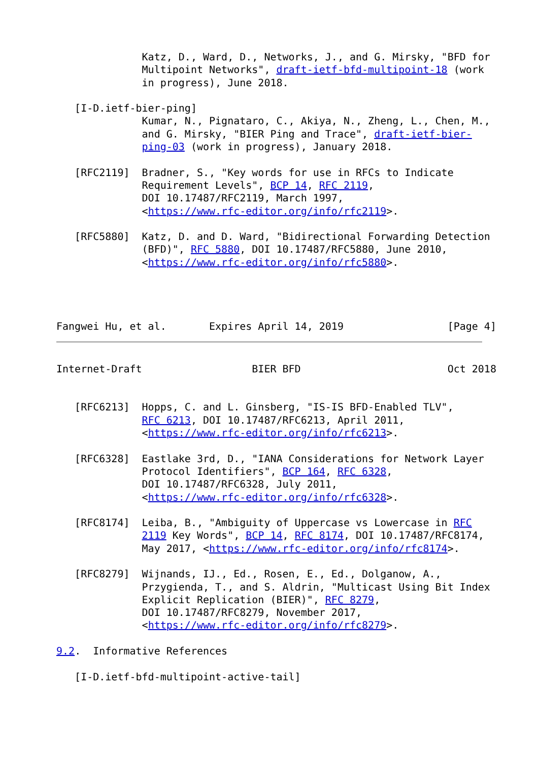Katz, D., Ward, D., Networks, J., and G. Mirsky, "BFD for
              Multipoint Networks", draft-ietf-bfd-multipoint-18 (work
              in progress), June 2018.

   [I-D.ietf-bier-ping]
              Kumar, N., Pignataro, C., Akiya, N., Zheng, L., Chen, M.,
              and G. Mirsky, "BIER Ping and Trace", draft-ietf-bier-
              ping-03 (work in progress), January 2018.

   [RFC2119]  Bradner, S., "Key words for use in RFCs to Indicate
              Requirement Levels", BCP 14, RFC 2119,
              DOI 10.17487/RFC2119, March 1997,
              <https://www.rfc-editor.org/info/rfc2119>.

   [RFC5880]  Katz, D. and D. Ward, "Bidirectional Forwarding Detection
              (BFD)", RFC 5880, DOI 10.17487/RFC5880, June 2010,
              <https://www.rfc-editor.org/info/rfc5880>.




Fangwei Hu, et al.       Expires April 14, 2019                 [Page 4]
Internet-Draft                  BIER BFD                        Oct 2018


   [RFC6213]  Hopps, C. and L. Ginsberg, "IS-IS BFD-Enabled TLV",
              RFC 6213, DOI 10.17487/RFC6213, April 2011,
              <https://www.rfc-editor.org/info/rfc6213>.

   [RFC6328]  Eastlake 3rd, D., "IANA Considerations for Network Layer
              Protocol Identifiers", BCP 164, RFC 6328,
              DOI 10.17487/RFC6328, July 2011,
              <https://www.rfc-editor.org/info/rfc6328>.

   [RFC8174]  Leiba, B., "Ambiguity of Uppercase vs Lowercase in RFC
              2119 Key Words", BCP 14, RFC 8174, DOI 10.17487/RFC8174,
              May 2017, <https://www.rfc-editor.org/info/rfc8174>.

   [RFC8279]  Wijnands, IJ., Ed., Rosen, E., Ed., Dolganow, A.,
              Przygienda, T., and S. Aldrin, "Multicast Using Bit Index
              Explicit Replication (BIER)", RFC 8279,
              DOI 10.17487/RFC8279, November 2017,
              <https://www.rfc-editor.org/info/rfc8279>.

9.2.  Informative References

   [I-D.ietf-bfd-multipoint-active-tail]